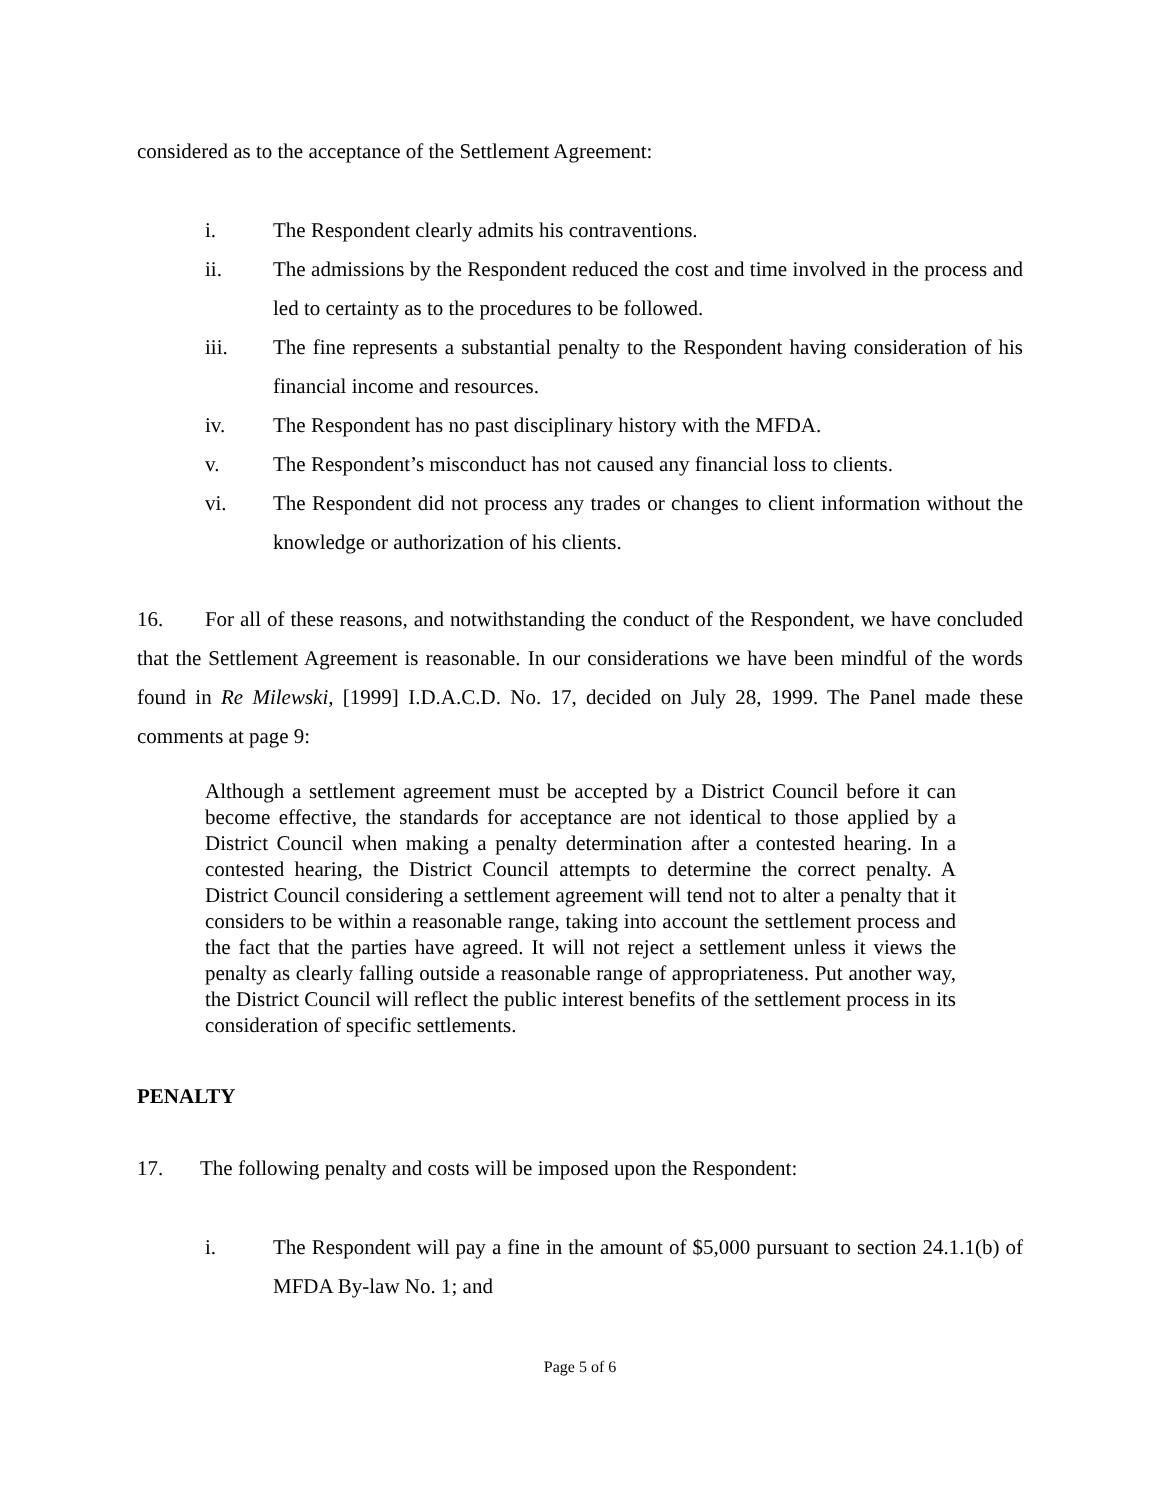considered as to the acceptance of the Settlement Agreement:
i. The Respondent clearly admits his contraventions.
ii. The admissions by the Respondent reduced the cost and time involved in the process and led to certainty as to the procedures to be followed.
iii. The fine represents a substantial penalty to the Respondent having consideration of his financial income and resources.
iv. The Respondent has no past disciplinary history with the MFDA.
v. The Respondent’s misconduct has not caused any financial loss to clients.
vi. The Respondent did not process any trades or changes to client information without the knowledge or authorization of his clients.
16. For all of these reasons, and notwithstanding the conduct of the Respondent, we have concluded that the Settlement Agreement is reasonable. In our considerations we have been mindful of the words found in Re Milewski, [1999] I.D.A.C.D. No. 17, decided on July 28, 1999. The Panel made these comments at page 9:
Although a settlement agreement must be accepted by a District Council before it can become effective, the standards for acceptance are not identical to those applied by a District Council when making a penalty determination after a contested hearing. In a contested hearing, the District Council attempts to determine the correct penalty. A District Council considering a settlement agreement will tend not to alter a penalty that it considers to be within a reasonable range, taking into account the settlement process and the fact that the parties have agreed. It will not reject a settlement unless it views the penalty as clearly falling outside a reasonable range of appropriateness. Put another way, the District Council will reflect the public interest benefits of the settlement process in its consideration of specific settlements.
PENALTY
17. The following penalty and costs will be imposed upon the Respondent:
i. The Respondent will pay a fine in the amount of $5,000 pursuant to section 24.1.1(b) of MFDA By-law No. 1; and
Page 5 of 6